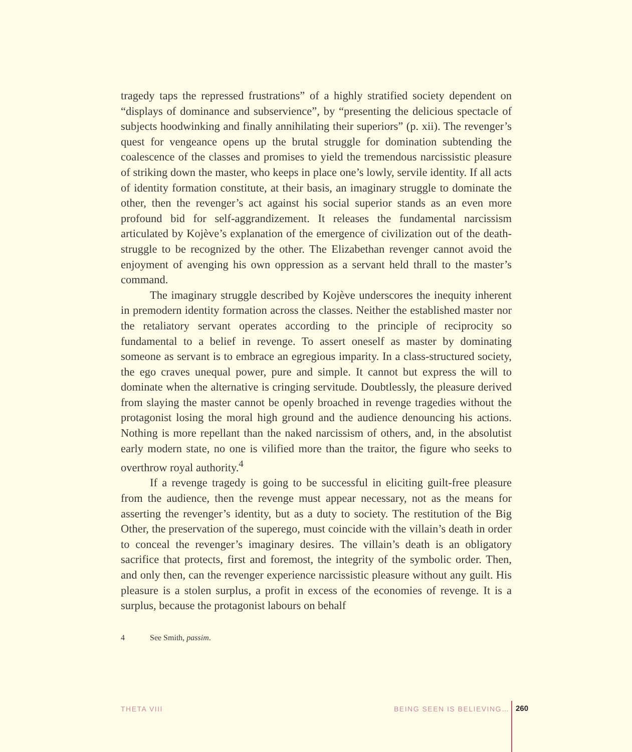tragedy taps the repressed frustrations” of a highly stratified society dependent on “displays of dominance and subservience”, by “presenting the delicious spectacle of subjects hoodwinking and finally annihilating their superiors” (p. xii). The revenger’s quest for vengeance opens up the brutal struggle for domination subtending the coalescence of the classes and promises to yield the tremendous narcissistic pleasure of striking down the master, who keeps in place one’s lowly, servile identity. If all acts of identity formation constitute, at their basis, an imaginary struggle to dominate the other, then the revenger’s act against his social superior stands as an even more profound bid for self-aggrandizement. It releases the fundamental narcissism articulated by Kojève’s explanation of the emergence of civilization out of the death-struggle to be recognized by the other. The Elizabethan revenger cannot avoid the enjoyment of avenging his own oppression as a servant held thrall to the master’s command.
The imaginary struggle described by Kojève underscores the inequity inherent in premodern identity formation across the classes. Neither the established master nor the retaliatory servant operates according to the principle of reciprocity so fundamental to a belief in revenge. To assert oneself as master by dominating someone as servant is to embrace an egregious imparity. In a class-structured society, the ego craves unequal power, pure and simple. It cannot but express the will to dominate when the alternative is cringing servitude. Doubtlessly, the pleasure derived from slaying the master cannot be openly broached in revenge tragedies without the protagonist losing the moral high ground and the audience denouncing his actions. Nothing is more repellant than the naked narcissism of others, and, in the absolutist early modern state, no one is vilified more than the traitor, the figure who seeks to overthrow royal authority.<sup>4</sup>
If a revenge tragedy is going to be successful in eliciting guilt-free pleasure from the audience, then the revenge must appear necessary, not as the means for asserting the revenger’s identity, but as a duty to society. The restitution of the Big Other, the preservation of the superego, must coincide with the villain’s death in order to conceal the revenger’s imaginary desires. The villain’s death is an obligatory sacrifice that protects, first and foremost, the integrity of the symbolic order. Then, and only then, can the revenger experience narcissistic pleasure without any guilt. His pleasure is a stolen surplus, a profit in excess of the economies of revenge. It is a surplus, because the protagonist labours on behalf
4 See Smith, passim.
THETA VIII BEING SEEN IS BELIEVING… 260